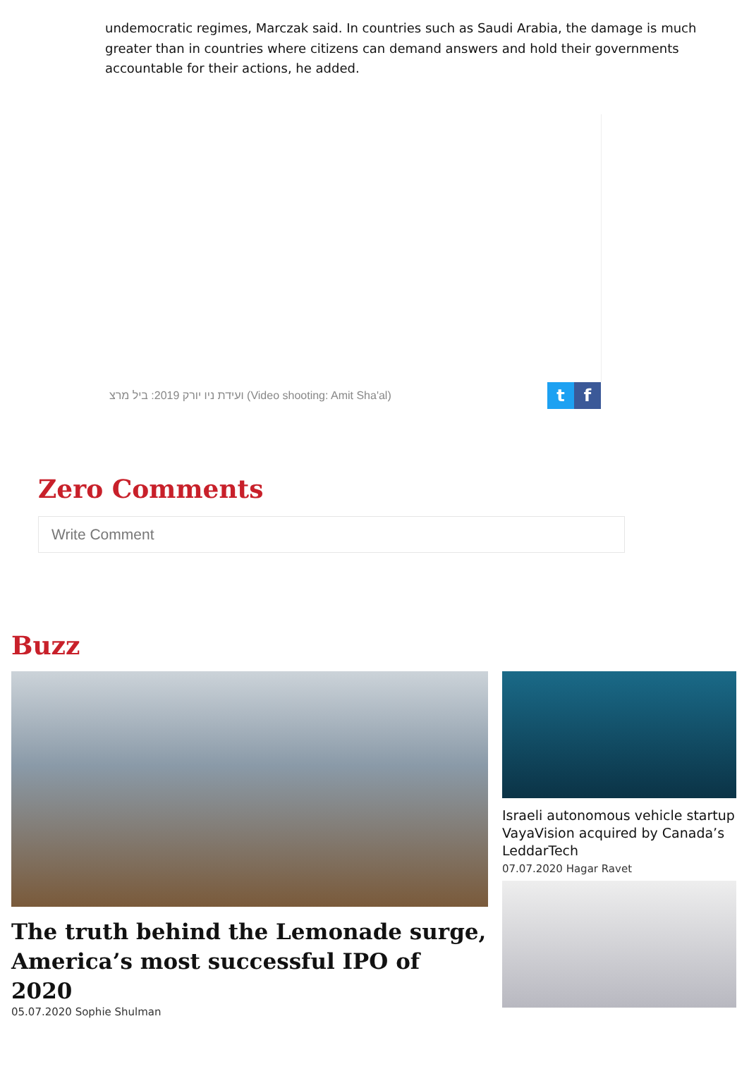undemocratic regimes, Marczak said. In countries such as Saudi Arabia, the damage is much greater than in countries where citizens can demand answers and hold their governments accountable for their actions, he added.
ועידת ניו יורק 2019: ביל מרצ (Video shooting: Amit Sha'al)
t f
Zero Comments
Write Comment
Buzz
The truth behind the Lemonade surge, America’s most successful IPO of 2020
05.07.2020 Sophie Shulman
Israeli autonomous vehicle startup VayaVision acquired by Canada’s LeddarTech
07.07.2020 Hagar Ravet